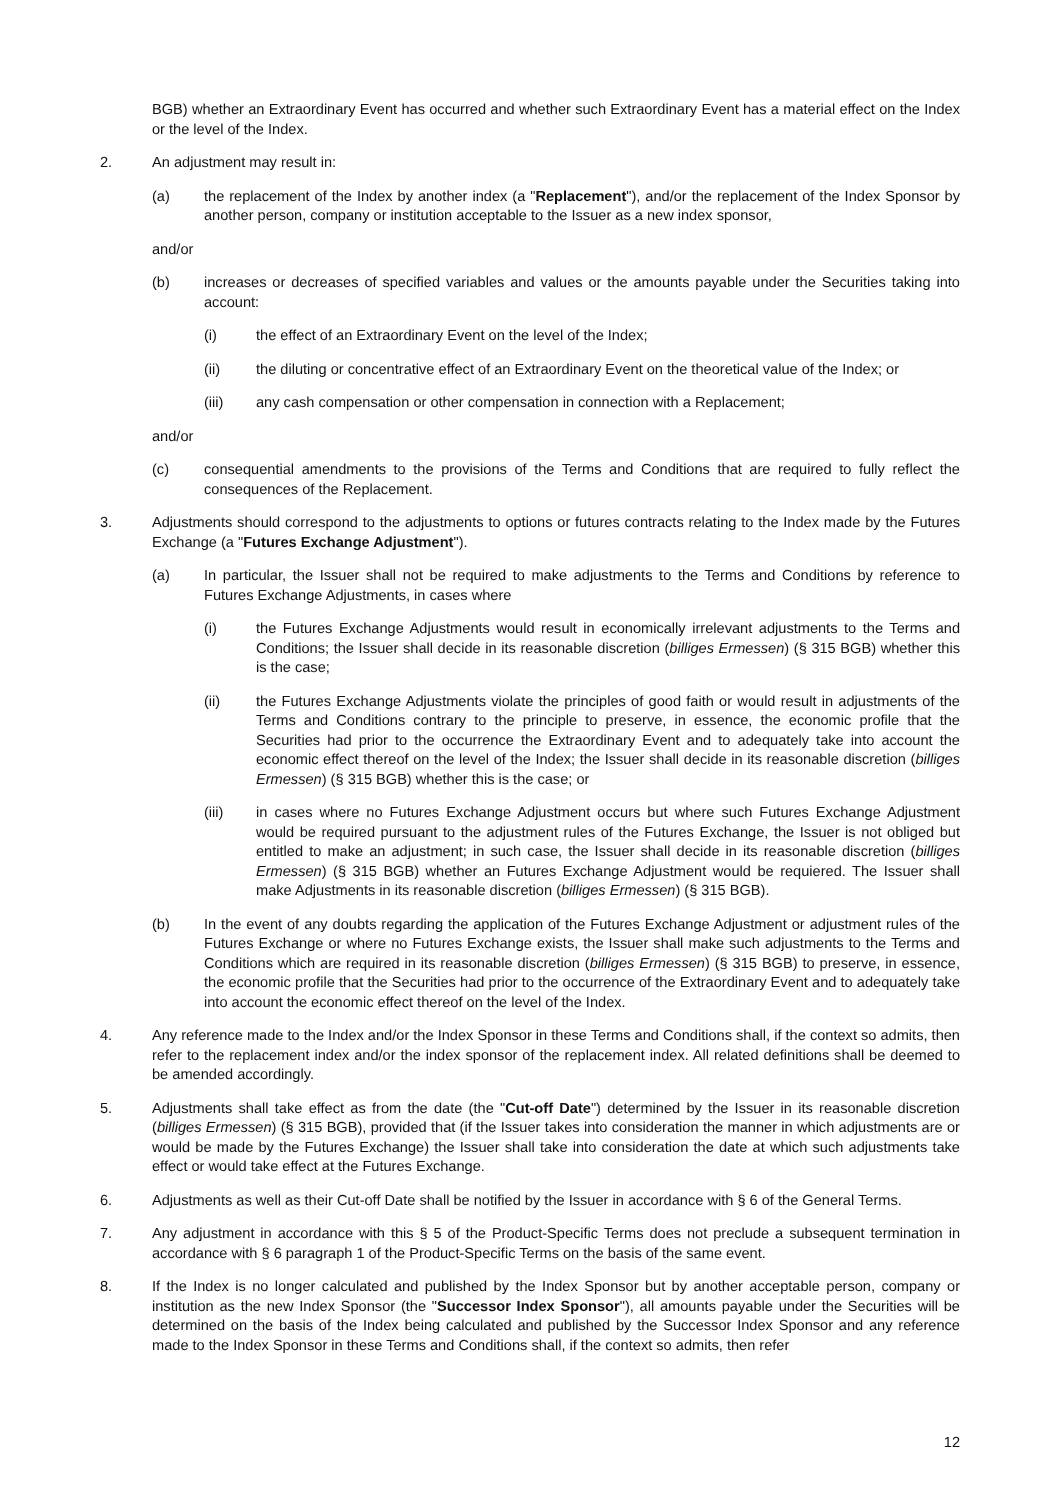BGB) whether an Extraordinary Event has occurred and whether such Extraordinary Event has a material effect on the Index or the level of the Index.
2. An adjustment may result in:
(a) the replacement of the Index by another index (a "Replacement"), and/or the replacement of the Index Sponsor by another person, company or institution acceptable to the Issuer as a new index sponsor,
and/or
(b) increases or decreases of specified variables and values or the amounts payable under the Securities taking into account:
(i) the effect of an Extraordinary Event on the level of the Index;
(ii) the diluting or concentrative effect of an Extraordinary Event on the theoretical value of the Index; or
(iii) any cash compensation or other compensation in connection with a Replacement;
and/or
(c) consequential amendments to the provisions of the Terms and Conditions that are required to fully reflect the consequences of the Replacement.
3. Adjustments should correspond to the adjustments to options or futures contracts relating to the Index made by the Futures Exchange (a "Futures Exchange Adjustment").
(a) In particular, the Issuer shall not be required to make adjustments to the Terms and Conditions by reference to Futures Exchange Adjustments, in cases where
(i) the Futures Exchange Adjustments would result in economically irrelevant adjustments to the Terms and Conditions; the Issuer shall decide in its reasonable discretion (billiges Ermessen) (§ 315 BGB) whether this is the case;
(ii) the Futures Exchange Adjustments violate the principles of good faith or would result in adjustments of the Terms and Conditions contrary to the principle to preserve, in essence, the economic profile that the Securities had prior to the occurrence the Extraordinary Event and to adequately take into account the economic effect thereof on the level of the Index; the Issuer shall decide in its reasonable discretion (billiges Ermessen) (§ 315 BGB) whether this is the case; or
(iii) in cases where no Futures Exchange Adjustment occurs but where such Futures Exchange Adjustment would be required pursuant to the adjustment rules of the Futures Exchange, the Issuer is not obliged but entitled to make an adjustment; in such case, the Issuer shall decide in its reasonable discretion (billiges Ermessen) (§ 315 BGB) whether an Futures Exchange Adjustment would be requiered. The Issuer shall make Adjustments in its reasonable discretion (billiges Ermessen) (§ 315 BGB).
(b) In the event of any doubts regarding the application of the Futures Exchange Adjustment or adjustment rules of the Futures Exchange or where no Futures Exchange exists, the Issuer shall make such adjustments to the Terms and Conditions which are required in its reasonable discretion (billiges Ermessen) (§ 315 BGB) to preserve, in essence, the economic profile that the Securities had prior to the occurrence of the Extraordinary Event and to adequately take into account the economic effect thereof on the level of the Index.
4. Any reference made to the Index and/or the Index Sponsor in these Terms and Conditions shall, if the context so admits, then refer to the replacement index and/or the index sponsor of the replacement index. All related definitions shall be deemed to be amended accordingly.
5. Adjustments shall take effect as from the date (the "Cut-off Date") determined by the Issuer in its reasonable discretion (billiges Ermessen) (§ 315 BGB), provided that (if the Issuer takes into consideration the manner in which adjustments are or would be made by the Futures Exchange) the Issuer shall take into consideration the date at which such adjustments take effect or would take effect at the Futures Exchange.
6. Adjustments as well as their Cut-off Date shall be notified by the Issuer in accordance with § 6 of the General Terms.
7. Any adjustment in accordance with this § 5 of the Product-Specific Terms does not preclude a subsequent termination in accordance with § 6 paragraph 1 of the Product-Specific Terms on the basis of the same event.
8. If the Index is no longer calculated and published by the Index Sponsor but by another acceptable person, company or institution as the new Index Sponsor (the "Successor Index Sponsor"), all amounts payable under the Securities will be determined on the basis of the Index being calculated and published by the Successor Index Sponsor and any reference made to the Index Sponsor in these Terms and Conditions shall, if the context so admits, then refer
12